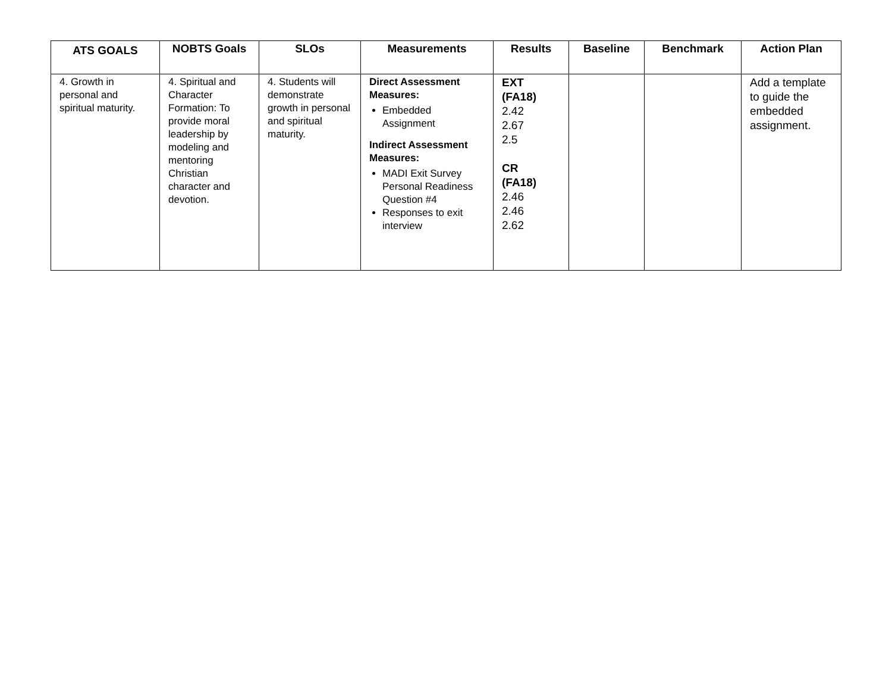| ATS GOALS | NOBTS Goals | SLOs | Measurements | Results | Baseline | Benchmark | Action Plan |
| --- | --- | --- | --- | --- | --- | --- | --- |
| 4. Growth in personal and spiritual maturity. | 4. Spiritual and Character Formation: To provide moral leadership by modeling and mentoring Christian character and devotion. | 4. Students will demonstrate growth in personal and spiritual maturity. | Direct Assessment Measures: Embedded Assignment Indirect Assessment Measures: MADI Exit Survey Personal Readiness Question #4 Responses to exit interview | EXT (FA18) 2.42 2.67 2.5 CR (FA18) 2.46 2.46 2.62 | | | Add a template to guide the embedded assignment. |